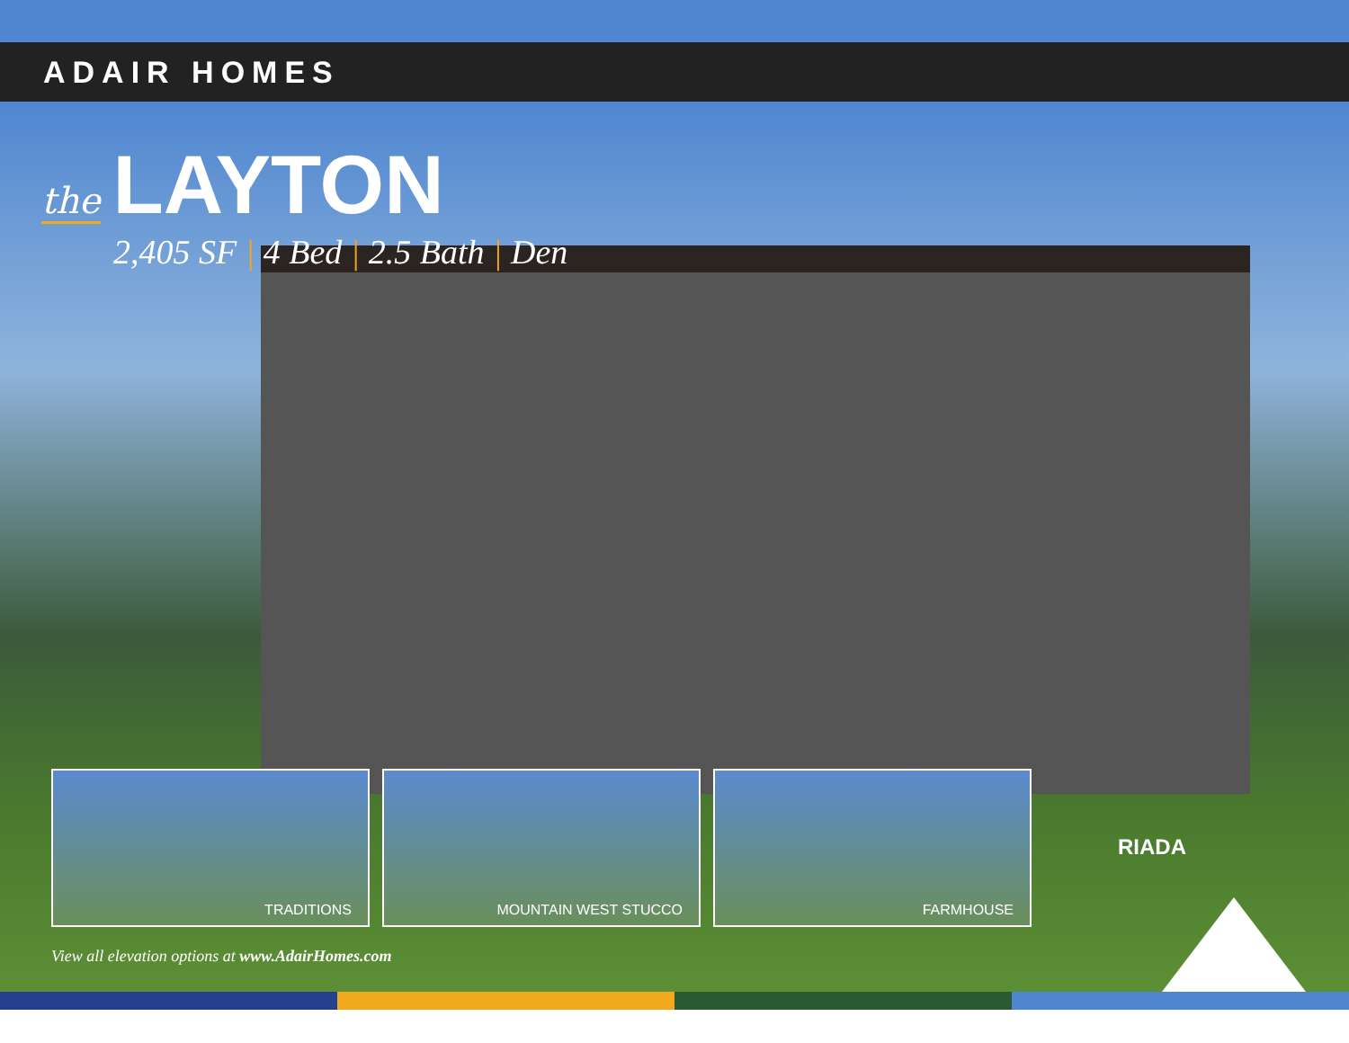ADAIR HOMES
the LAYTON
2,405 SF | 4 Bed | 2.5 Bath | Den
TRADITIONS
MOUNTAIN WEST STUCCO
FARMHOUSE
RIADA
View all elevation options at www.AdairHomes.com